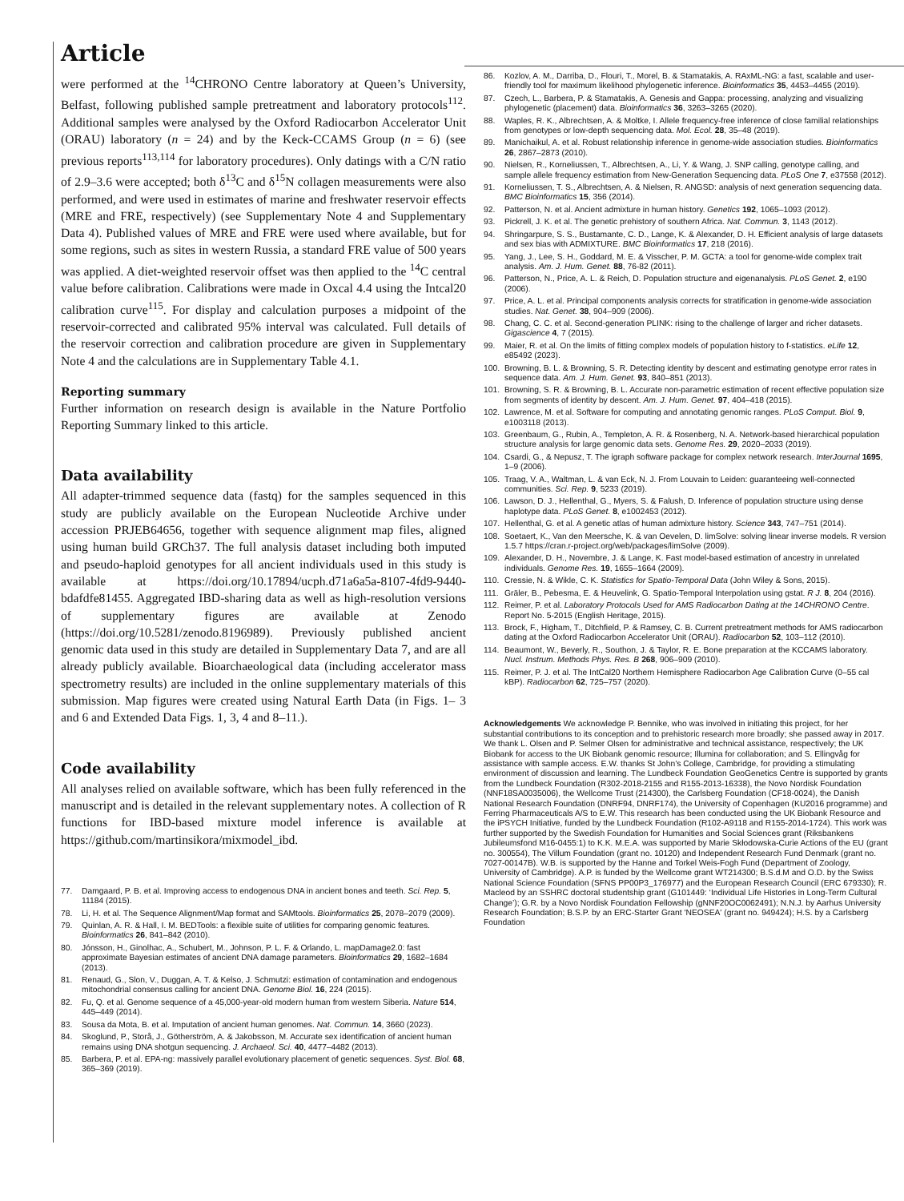Article
were performed at the <sup>14</sup>CHRONO Centre laboratory at Queen’s University, Belfast, following published sample pretreatment and laboratory protocols<sup>112</sup>. Additional samples were analysed by the Oxford Radiocarbon Accelerator Unit (ORAU) laboratory (n = 24) and by the Keck-CCAMS Group (n = 6) (see previous reports<sup>113,114</sup> for laboratory procedures). Only datings with a C/N ratio of 2.9–3.6 were accepted; both δ<sup>13</sup>C and δ<sup>15</sup>N collagen measurements were also performed, and were used in estimates of marine and freshwater reservoir effects (MRE and FRE, respectively) (see Supplementary Note 4 and Supplementary Data 4). Published values of MRE and FRE were used where available, but for some regions, such as sites in western Russia, a standard FRE value of 500 years was applied. A diet-weighted reservoir offset was then applied to the <sup>14</sup>C central value before calibration. Calibrations were made in Oxcal 4.4 using the Intcal20 calibration curve<sup>115</sup>. For display and calculation purposes a midpoint of the reservoir-corrected and calibrated 95% interval was calculated. Full details of the reservoir correction and calibration procedure are given in Supplementary Note 4 and the calculations are in Supplementary Table 4.1.
Reporting summary
Further information on research design is available in the Nature Portfolio Reporting Summary linked to this article.
Data availability
All adapter-trimmed sequence data (fastq) for the samples sequenced in this study are publicly available on the European Nucleotide Archive under accession PRJEB64656, together with sequence alignment map files, aligned using human build GRCh37. The full analysis dataset including both imputed and pseudo-haploid genotypes for all ancient individuals used in this study is available at https://doi.org/10.17894/ucph.d71a6a5a-8107-4fd9-9440-bdafdfe81455. Aggregated IBD-sharing data as well as high-resolution versions of supplementary figures are available at Zenodo (https://doi.org/10.5281/zenodo.8196989). Previously published ancient genomic data used in this study are detailed in Supplementary Data 7, and are all already publicly available. Bioarchaeological data (including accelerator mass spectrometry results) are included in the online supplementary materials of this submission. Map figures were created using Natural Earth Data (in Figs. 1– 3 and 6 and Extended Data Figs. 1, 3, 4 and 8–11.).
Code availability
All analyses relied on available software, which has been fully referenced in the manuscript and is detailed in the relevant supplementary notes. A collection of R functions for IBD-based mixture model inference is available at https://github.com/martinsikora/mixmodel_ibd.
77. Damgaard, P. B. et al. Improving access to endogenous DNA in ancient bones and teeth. Sci. Rep. 5, 11184 (2015).
78. Li, H. et al. The Sequence Alignment/Map format and SAMtools. Bioinformatics 25, 2078–2079 (2009).
79. Quinlan, A. R. & Hall, I. M. BEDTools: a flexible suite of utilities for comparing genomic features. Bioinformatics 26, 841–842 (2010).
80. Jónsson, H., Ginolhac, A., Schubert, M., Johnson, P. L. F. & Orlando, L. mapDamage2.0: fast approximate Bayesian estimates of ancient DNA damage parameters. Bioinformatics 29, 1682–1684 (2013).
81. Renaud, G., Slon, V., Duggan, A. T. & Kelso, J. Schmutzi: estimation of contamination and endogenous mitochondrial consensus calling for ancient DNA. Genome Biol. 16, 224 (2015).
82. Fu, Q. et al. Genome sequence of a 45,000-year-old modern human from western Siberia. Nature 514, 445–449 (2014).
83. Sousa da Mota, B. et al. Imputation of ancient human genomes. Nat. Commun. 14, 3660 (2023).
84. Skoglund, P., Storå, J., Götherström, A. & Jakobsson, M. Accurate sex identification of ancient human remains using DNA shotgun sequencing. J. Archaeol. Sci. 40, 4477–4482 (2013).
85. Barbera, P. et al. EPA-ng: massively parallel evolutionary placement of genetic sequences. Syst. Biol. 68, 365–369 (2019).
86. Kozlov, A. M., Darriba, D., Flouri, T., Morel, B. & Stamatakis, A. RAxML-NG: a fast, scalable and user-friendly tool for maximum likelihood phylogenetic inference. Bioinformatics 35, 4453–4455 (2019).
87. Czech, L., Barbera, P. & Stamatakis, A. Genesis and Gappa: processing, analyzing and visualizing phylogenetic (placement) data. Bioinformatics 36, 3263–3265 (2020).
88. Waples, R. K., Albrechtsen, A. & Moltke, I. Allele frequency-free inference of close familial relationships from genotypes or low-depth sequencing data. Mol. Ecol. 28, 35–48 (2019).
89. Manichaikul, A. et al. Robust relationship inference in genome-wide association studies. Bioinformatics 26, 2867–2873 (2010).
90. Nielsen, R., Korneliussen, T., Albrechtsen, A., Li, Y. & Wang, J. SNP calling, genotype calling, and sample allele frequency estimation from New-Generation Sequencing data. PLoS One 7, e37558 (2012).
91. Korneliussen, T. S., Albrechtsen, A. & Nielsen, R. ANGSD: analysis of next generation sequencing data. BMC Bioinformatics 15, 356 (2014).
92. Patterson, N. et al. Ancient admixture in human history. Genetics 192, 1065–1093 (2012).
93. Pickrell, J. K. et al. The genetic prehistory of southern Africa. Nat. Commun. 3, 1143 (2012).
94. Shringarpure, S. S., Bustamante, C. D., Lange, K. & Alexander, D. H. Efficient analysis of large datasets and sex bias with ADMIXTURE. BMC Bioinformatics 17, 218 (2016).
95. Yang, J., Lee, S. H., Goddard, M. E. & Visscher, P. M. GCTA: a tool for genome-wide complex trait analysis. Am. J. Hum. Genet. 88, 76-82 (2011).
96. Patterson, N., Price, A. L. & Reich, D. Population structure and eigenanalysis. PLoS Genet. 2, e190 (2006).
97. Price, A. L. et al. Principal components analysis corrects for stratification in genome-wide association studies. Nat. Genet. 38, 904–909 (2006).
98. Chang, C. C. et al. Second-generation PLINK: rising to the challenge of larger and richer datasets. Gigascience 4, 7 (2015).
99. Maier, R. et al. On the limits of fitting complex models of population history to f-statistics. eLife 12, e85492 (2023).
100. Browning, B. L. & Browning, S. R. Detecting identity by descent and estimating genotype error rates in sequence data. Am. J. Hum. Genet. 93, 840–851 (2013).
101. Browning, S. R. & Browning, B. L. Accurate non-parametric estimation of recent effective population size from segments of identity by descent. Am. J. Hum. Genet. 97, 404–418 (2015).
102. Lawrence, M. et al. Software for computing and annotating genomic ranges. PLoS Comput. Biol. 9, e1003118 (2013).
103. Greenbaum, G., Rubin, A., Templeton, A. R. & Rosenberg, N. A. Network-based hierarchical population structure analysis for large genomic data sets. Genome Res. 29, 2020–2033 (2019).
104. Csardi, G., & Nepusz, T. The igraph software package for complex network research. InterJournal 1695, 1–9 (2006).
105. Traag, V. A., Waltman, L. & van Eck, N. J. From Louvain to Leiden: guaranteeing well-connected communities. Sci. Rep. 9, 5233 (2019).
106. Lawson, D. J., Hellenthal, G., Myers, S. & Falush, D. Inference of population structure using dense haplotype data. PLoS Genet. 8, e1002453 (2012).
107. Hellenthal, G. et al. A genetic atlas of human admixture history. Science 343, 747–751 (2014).
108. Soetaert, K., Van den Meersche, K. & van Oevelen, D. limSolve: solving linear inverse models. R version 1.5.7 https://cran.r-project.org/web/packages/limSolve (2009).
109. Alexander, D. H., Novembre, J. & Lange, K. Fast model-based estimation of ancestry in unrelated individuals. Genome Res. 19, 1655–1664 (2009).
110. Cressie, N. & Wikle, C. K. Statistics for Spatio-Temporal Data (John Wiley & Sons, 2015).
111. Gräler, B., Pebesma, E. & Heuvelink, G. Spatio-Temporal Interpolation using gstat. R J. 8, 204 (2016).
112. Reimer, P. et al. Laboratory Protocols Used for AMS Radiocarbon Dating at the 14CHRONO Centre. Report No. 5-2015 (English Heritage, 2015).
113. Brock, F., Higham, T., Ditchfield, P. & Ramsey, C. B. Current pretreatment methods for AMS radiocarbon dating at the Oxford Radiocarbon Accelerator Unit (ORAU). Radiocarbon 52, 103–112 (2010).
114. Beaumont, W., Beverly, R., Southon, J. & Taylor, R. E. Bone preparation at the KCCAMS laboratory. Nucl. Instrum. Methods Phys. Res. B 268, 906–909 (2010).
115. Reimer, P. J. et al. The IntCal20 Northern Hemisphere Radiocarbon Age Calibration Curve (0–55 cal kBP). Radiocarbon 62, 725–757 (2020).
Acknowledgements We acknowledge P. Bennike, who was involved in initiating this project, for her substantial contributions to its conception and to prehistoric research more broadly; she passed away in 2017. We thank L. Olsen and P. Selmer Olsen for administrative and technical assistance, respectively; the UK Biobank for access to the UK Biobank genomic resource; Illumina for collaboration; and S. Ellingvåg for assistance with sample access. E.W. thanks St John’s College, Cambridge, for providing a stimulating environment of discussion and learning. The Lundbeck Foundation GeoGenetics Centre is supported by grants from the Lundbeck Foundation (R302-2018-2155 and R155-2013-16338), the Novo Nordisk Foundation (NNF18SA0035006), the Wellcome Trust (214300), the Carlsberg Foundation (CF18-0024), the Danish National Research Foundation (DNRF94, DNRF174), the University of Copenhagen (KU2016 programme) and Ferring Pharmaceuticals A/S to E.W. This research has been conducted using the UK Biobank Resource and the iPSYCH Initiative, funded by the Lundbeck Foundation (R102-A9118 and R155-2014-1724). This work was further supported by the Swedish Foundation for Humanities and Social Sciences grant (Riksbankens Jubileumsfond M16-0455:1) to K.K. M.E.A. was supported by Marie Skłodowska-Curie Actions of the EU (grant no. 300554), The Villum Foundation (grant no. 10120) and Independent Research Fund Denmark (grant no. 7027-00147B). W.B. is supported by the Hanne and Torkel Weis-Fogh Fund (Department of Zoology, University of Cambridge). A.P. is funded by the Wellcome grant WT214300; B.S.d.M and O.D. by the Swiss National Science Foundation (SFNS PP00P3_176977) and the European Research Council (ERC 679330); R. Macleod by an SSHRC doctoral studentship grant (G101449: ‘Individual Life Histories in Long-Term Cultural Change’); G.R. by a Novo Nordisk Foundation Fellowship (gNNF20OC0062491); N.N.J. by Aarhus University Research Foundation; B.S.P. by an ERC-Starter Grant 'NEOSEA' (grant no. 949424); H.S. by a Carlsberg Foundation